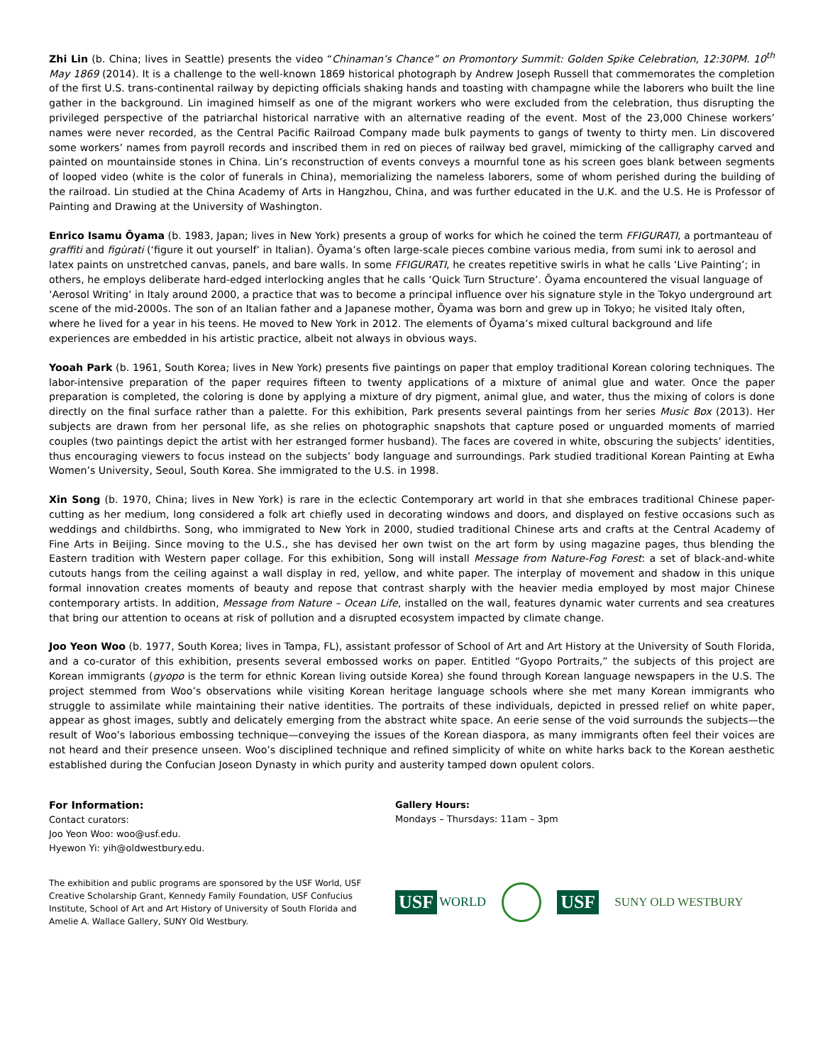Zhi Lin (b. China; lives in Seattle) presents the video “Chinaman’s Chance” on Promontory Summit: Golden Spike Celebration, 12:30PM. 10<sup>th</sup> May 1869 (2014). It is a challenge to the well-known 1869 historical photograph by Andrew Joseph Russell that commemorates the completion of the first U.S. trans-continental railway by depicting officials shaking hands and toasting with champagne while the laborers who built the line gather in the background. Lin imagined himself as one of the migrant workers who were excluded from the celebration, thus disrupting the privileged perspective of the patriarchal historical narrative with an alternative reading of the event. Most of the 23,000 Chinese workers’ names were never recorded, as the Central Pacific Railroad Company made bulk payments to gangs of twenty to thirty men. Lin discovered some workers’ names from payroll records and inscribed them in red on pieces of railway bed gravel, mimicking of the calligraphy carved and painted on mountainside stones in China. Lin’s reconstruction of events conveys a mournful tone as his screen goes blank between segments of looped video (white is the color of funerals in China), memorializing the nameless laborers, some of whom perished during the building of the railroad. Lin studied at the China Academy of Arts in Hangzhou, China, and was further educated in the U.K. and the U.S. He is Professor of Painting and Drawing at the University of Washington.
Enrico Isamu Ōyama (b. 1983, Japan; lives in New York) presents a group of works for which he coined the term FFIGURATI, a portmanteau of graffiti and figùrati (‘figure it out yourself’ in Italian). Ōyama’s often large-scale pieces combine various media, from sumi ink to aerosol and latex paints on unstretched canvas, panels, and bare walls. In some FFIGURATI, he creates repetitive swirls in what he calls ‘Live Painting’; in others, he employs deliberate hard-edged interlocking angles that he calls ‘Quick Turn Structure’. Ōyama encountered the visual language of ‘Aerosol Writing’ in Italy around 2000, a practice that was to become a principal influence over his signature style in the Tokyo underground art scene of the mid-2000s. The son of an Italian father and a Japanese mother, Ōyama was born and grew up in Tokyo; he visited Italy often, where he lived for a year in his teens. He moved to New York in 2012. The elements of Ōyama’s mixed cultural background and life experiences are embedded in his artistic practice, albeit not always in obvious ways.
Yooah Park (b. 1961, South Korea; lives in New York) presents five paintings on paper that employ traditional Korean coloring techniques. The labor-intensive preparation of the paper requires fifteen to twenty applications of a mixture of animal glue and water. Once the paper preparation is completed, the coloring is done by applying a mixture of dry pigment, animal glue, and water, thus the mixing of colors is done directly on the final surface rather than a palette. For this exhibition, Park presents several paintings from her series Music Box (2013). Her subjects are drawn from her personal life, as she relies on photographic snapshots that capture posed or unguarded moments of married couples (two paintings depict the artist with her estranged former husband). The faces are covered in white, obscuring the subjects’ identities, thus encouraging viewers to focus instead on the subjects’ body language and surroundings. Park studied traditional Korean Painting at Ewha Women’s University, Seoul, South Korea. She immigrated to the U.S. in 1998.
Xin Song (b. 1970, China; lives in New York) is rare in the eclectic Contemporary art world in that she embraces traditional Chinese paper-cutting as her medium, long considered a folk art chiefly used in decorating windows and doors, and displayed on festive occasions such as weddings and childbirths. Song, who immigrated to New York in 2000, studied traditional Chinese arts and crafts at the Central Academy of Fine Arts in Beijing. Since moving to the U.S., she has devised her own twist on the art form by using magazine pages, thus blending the Eastern tradition with Western paper collage. For this exhibition, Song will install Message from Nature-Fog Forest: a set of black-and-white cutouts hangs from the ceiling against a wall display in red, yellow, and white paper. The interplay of movement and shadow in this unique formal innovation creates moments of beauty and repose that contrast sharply with the heavier media employed by most major Chinese contemporary artists. In addition, Message from Nature – Ocean Life, installed on the wall, features dynamic water currents and sea creatures that bring our attention to oceans at risk of pollution and a disrupted ecosystem impacted by climate change.
Joo Yeon Woo (b. 1977, South Korea; lives in Tampa, FL), assistant professor of School of Art and Art History at the University of South Florida, and a co-curator of this exhibition, presents several embossed works on paper. Entitled “Gyopo Portraits,” the subjects of this project are Korean immigrants (gyopo is the term for ethnic Korean living outside Korea) she found through Korean language newspapers in the U.S. The project stemmed from Woo’s observations while visiting Korean heritage language schools where she met many Korean immigrants who struggle to assimilate while maintaining their native identities. The portraits of these individuals, depicted in pressed relief on white paper, appear as ghost images, subtly and delicately emerging from the abstract white space. An eerie sense of the void surrounds the subjects—the result of Woo’s laborious embossing technique—conveying the issues of the Korean diaspora, as many immigrants often feel their voices are not heard and their presence unseen. Woo’s disciplined technique and refined simplicity of white on white harks back to the Korean aesthetic established during the Confucian Joseon Dynasty in which purity and austerity tamped down opulent colors.
For Information:
Contact curators:
Joo Yeon Woo: woo@usf.edu.
Hyewon Yi: yih@oldwestbury.edu.
Gallery Hours:
Mondays – Thursdays: 11am – 3pm
The exhibition and public programs are sponsored by the USF World, USF Creative Scholarship Grant, Kennedy Family Foundation, USF Confucius Institute, School of Art and Art History of University of South Florida and Amelie A. Wallace Gallery, SUNY Old Westbury.
USF WORLD
USF
SUNY OLD WESTBURY